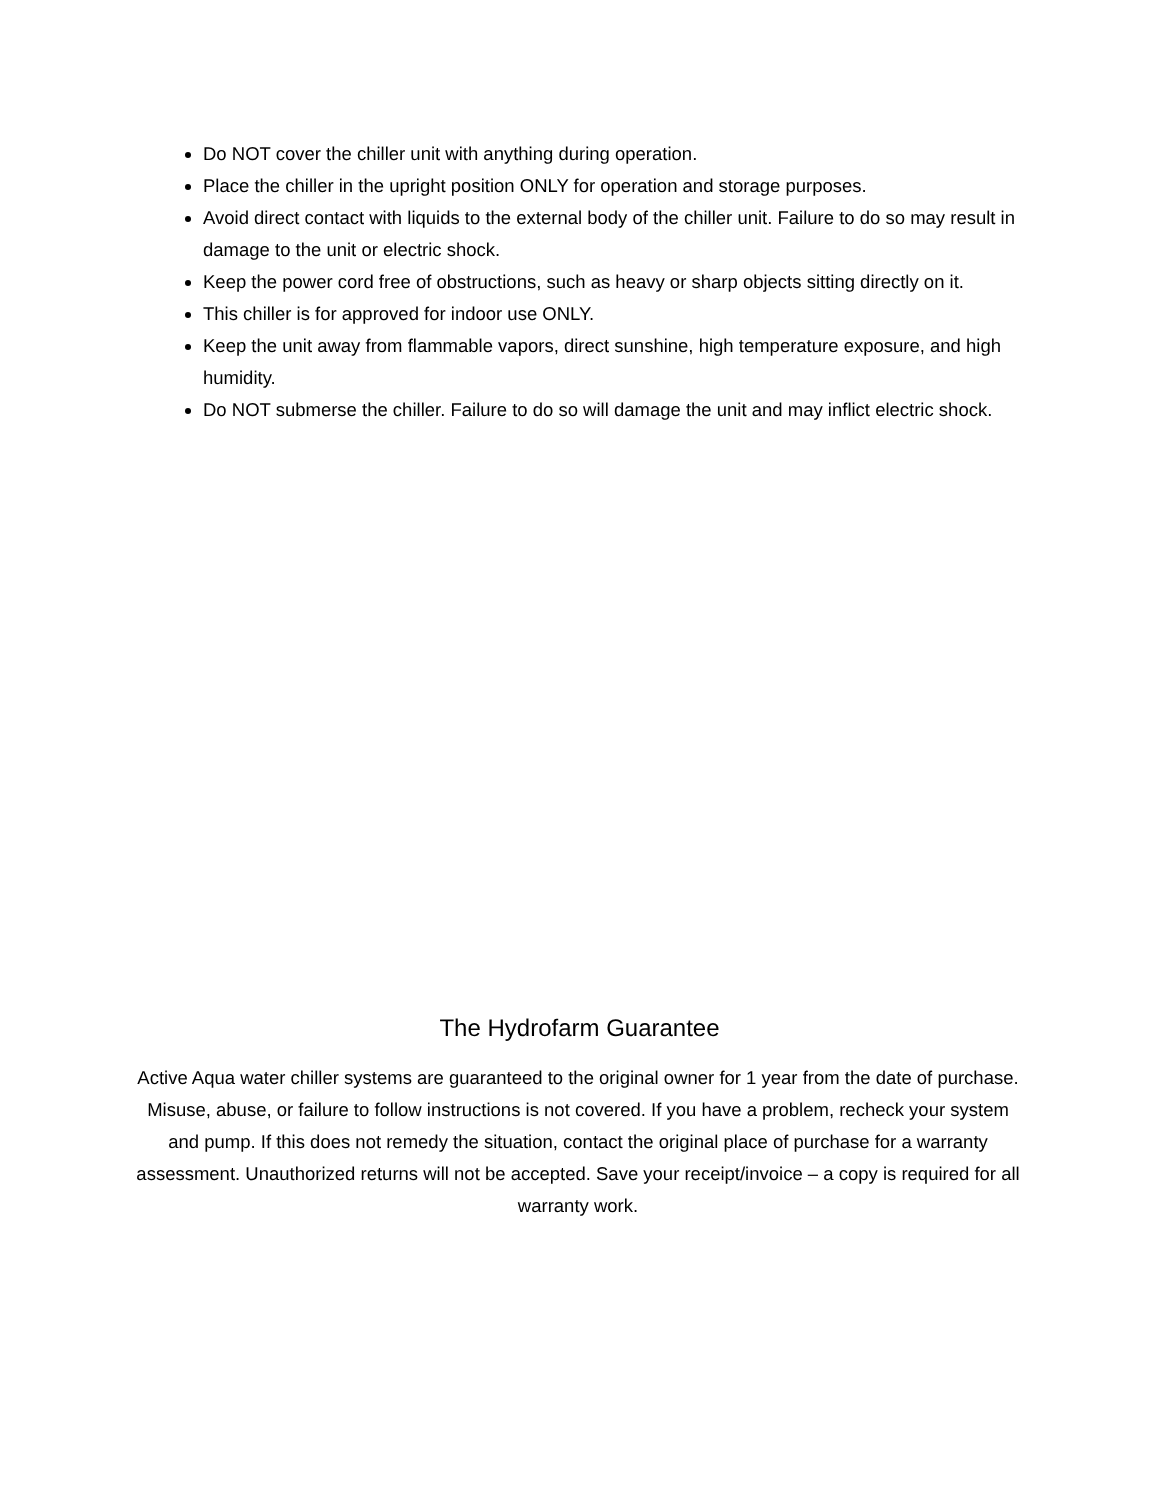Do NOT cover the chiller unit with anything during operation.
Place the chiller in the upright position ONLY for operation and storage purposes.
Avoid direct contact with liquids to the external body of the chiller unit. Failure to do so may result in damage to the unit or electric shock.
Keep the power cord free of obstructions, such as heavy or sharp objects sitting directly on it.
This chiller is for approved for indoor use ONLY.
Keep the unit away from flammable vapors, direct sunshine, high temperature exposure, and high humidity.
Do NOT submerse the chiller. Failure to do so will damage the unit and may inflict electric shock.
The Hydrofarm Guarantee
Active Aqua water chiller systems are guaranteed to the original owner for 1 year from the date of purchase. Misuse, abuse, or failure to follow instructions is not covered. If you have a problem, recheck your system and pump. If this does not remedy the situation, contact the original place of purchase for a warranty assessment. Unauthorized returns will not be accepted. Save your receipt/invoice – a copy is required for all warranty work.